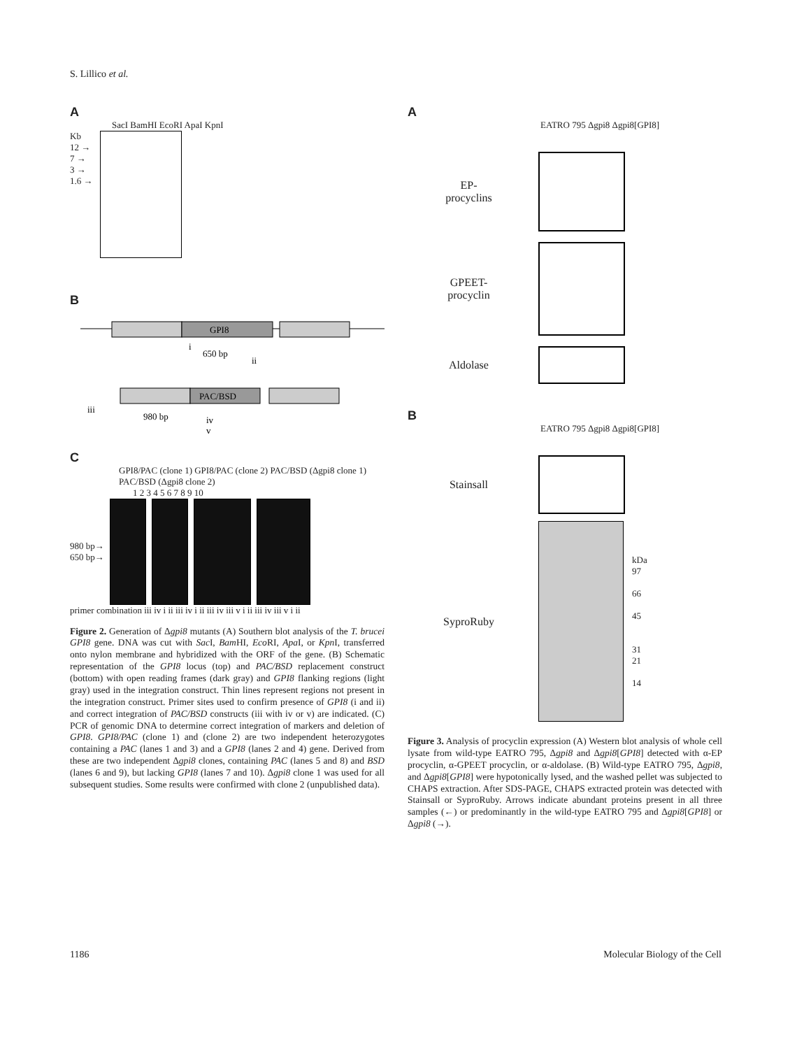S. Lillico et al.
A
SacI BamHI EcoRI ApaI KpnI
Kb
12 →
7 →
3 →
1.6 →
B
GPI8
650 bp
i
ii
PAC/BSD
iii
980 bp
iv
v
C
GPI8/PAC (clone 1) GPI8/PAC (clone 2) PAC/BSD (Δgpi8 clone 1) PAC/BSD (Δgpi8 clone 2)
1 2 3 4 5 6 7 8 9 10
980 bp→
650 bp→
primer combination iii iv i ii iii iv i ii iii iv iii v i ii iii iv iii v i ii
Figure 2. Generation of Δgpi8 mutants (A) Southern blot analysis of the T. brucei GPI8 gene. DNA was cut with Sac I, Bam HI, Eco RI, Apa I, or Kpn I, transferred onto nylon membrane and hybridized with the ORF of the gene. (B) Schematic representation of the GPI8 locus (top) and PAC/BSD replacement construct (bottom) with open reading frames (dark gray) and GPI8 flanking regions (light gray) used in the integration construct. Thin lines represent regions not present in the integration construct. Primer sites used to confirm presence of GPI8 (i and ii) and correct integration of PAC/BSD constructs (iii with iv or v) are indicated. (C) PCR of genomic DNA to determine correct integration of markers and deletion of GPI8. GPI8/PAC (clone 1) and (clone 2) are two independent heterozygotes containing a PAC (lanes 1 and 3) and a GPI8 (lanes 2 and 4) gene. Derived from these are two independent Δgpi8 clones, containing PAC (lanes 5 and 8) and BSD (lanes 6 and 9), but lacking GPI8 (lanes 7 and 10). Δgpi8 clone 1 was used for all subsequent studies. Some results were confirmed with clone 2 (unpublished data).
A
EATRO 795 Δgpi8 Δgpi8[GPI8]
EP-
procyclins
GPEET-
procyclin
Aldolase
B
EATRO 795 Δgpi8 Δgpi8[GPI8]
Stainsall
SyproRuby
kDa
97
66
45
31
21
14
Figure 3. Analysis of procyclin expression (A) Western blot analysis of whole cell lysate from wild-type EATRO 795, Δgpi8 and Δgpi8[GPI8] detected with α-EP procyclin, α-GPEET procyclin, or α-aldolase. (B) Wild-type EATRO 795, Δgpi8, and Δgpi8[GPI8] were hypotonically lysed, and the washed pellet was subjected to CHAPS extraction. After SDS-PAGE, CHAPS extracted protein was detected with Stainsall or SyproRuby. Arrows indicate abundant proteins present in all three samples (←) or predominantly in the wild-type EATRO 795 and Δgpi8[GPI8] or Δgpi8 (→).
1186 Molecular Biology of the Cell